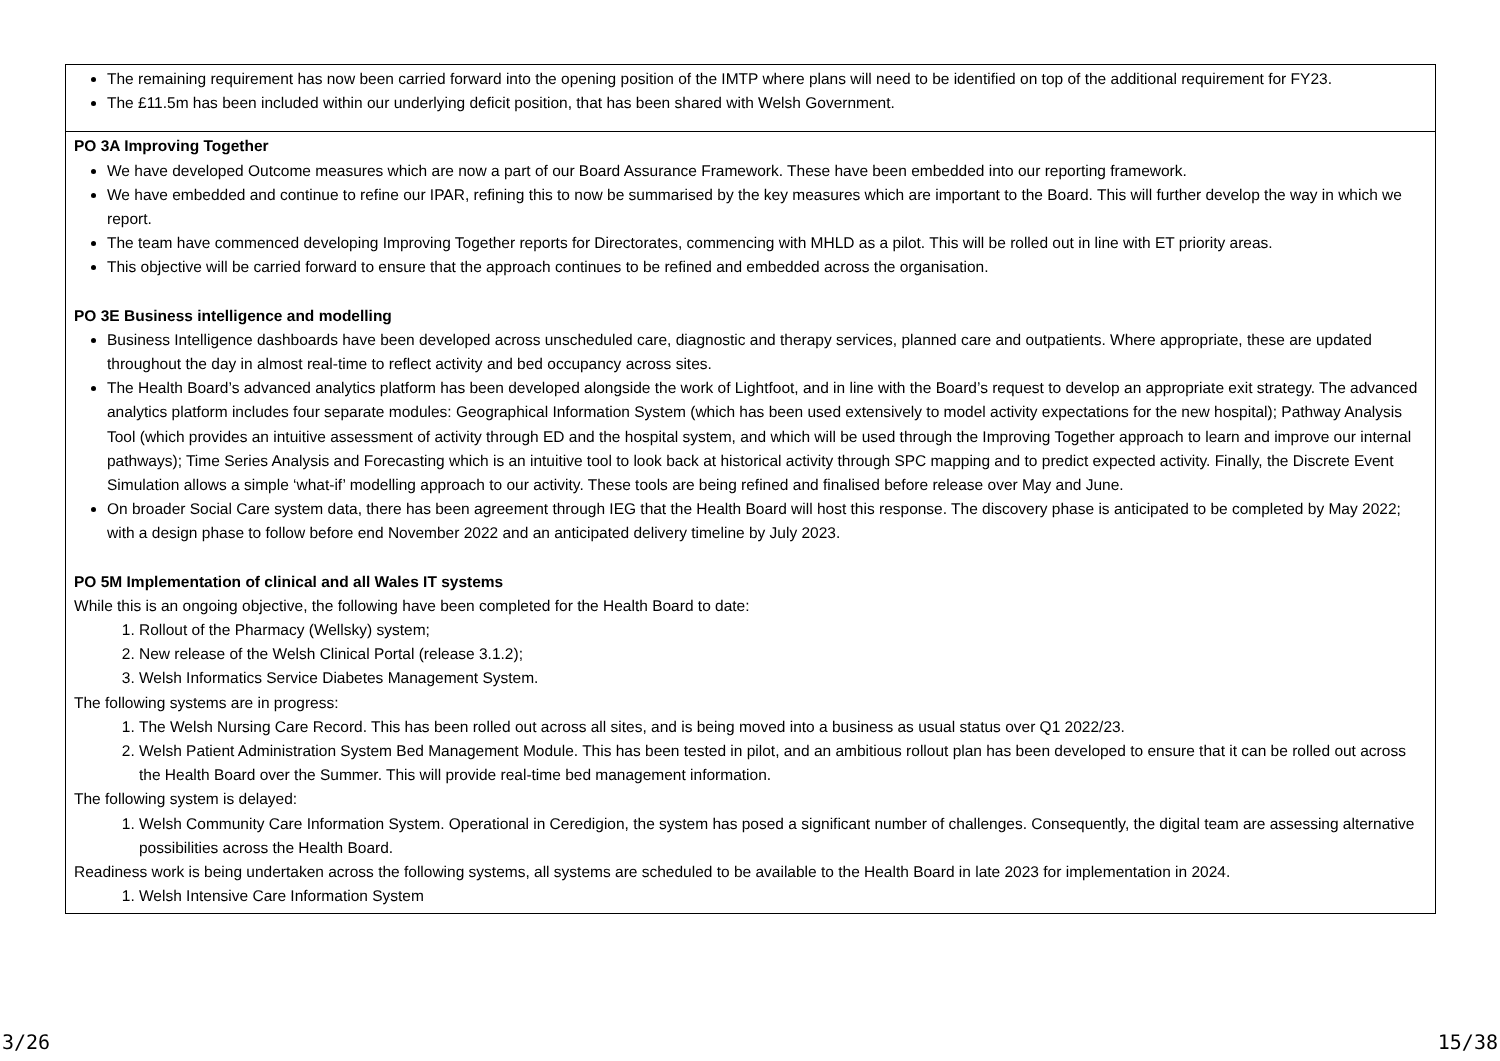| The remaining requirement has now been carried forward into the opening position of the IMTP where plans will need to be identified on top of the additional requirement for FY23. The £11.5m has been included within our underlying deficit position, that has been shared with Welsh Government. |
| PO 3A Improving Together We have developed Outcome measures which are now a part of our Board Assurance Framework. These have been embedded into our reporting framework. We have embedded and continue to refine our IPAR, refining this to now be summarised by the key measures which are important to the Board. This will further develop the way in which we report. The team have commenced developing Improving Together reports for Directorates, commencing with MHLD as a pilot. This will be rolled out in line with ET priority areas. This objective will be carried forward to ensure that the approach continues to be refined and embedded across the organisation. PO 3E Business intelligence and modelling Business Intelligence dashboards have been developed across unscheduled care, diagnostic and therapy services, planned care and outpatients. Where appropriate, these are updated throughout the day in almost real-time to reflect activity and bed occupancy across sites. The Health Board’s advanced analytics platform has been developed alongside the work of Lightfoot, and in line with the Board’s request to develop an appropriate exit strategy. The advanced analytics platform includes four separate modules: Geographical Information System (which has been used extensively to model activity expectations for the new hospital); Pathway Analysis Tool (which provides an intuitive assessment of activity through ED and the hospital system, and which will be used through the Improving Together approach to learn and improve our internal pathways); Time Series Analysis and Forecasting which is an intuitive tool to look back at historical activity through SPC mapping and to predict expected activity. Finally, the Discrete Event Simulation allows a simple ‘what-if’ modelling approach to our activity. These tools are being refined and finalised before release over May and June. On broader Social Care system data, there has been agreement through IEG that the Health Board will host this response. The discovery phase is anticipated to be completed by May 2022; with a design phase to follow before end November 2022 and an anticipated delivery timeline by July 2023. PO 5M Implementation of clinical and all Wales IT systems While this is an ongoing objective, the following have been completed for the Health Board to date: 1. Rollout of the Pharmacy (Wellsky) system; 2. New release of the Welsh Clinical Portal (release 3.1.2); 3. Welsh Informatics Service Diabetes Management System. The following systems are in progress: 1. The Welsh Nursing Care Record. This has been rolled out across all sites, and is being moved into a business as usual status over Q1 2022/23. 2. Welsh Patient Administration System Bed Management Module. This has been tested in pilot, and an ambitious rollout plan has been developed to ensure that it can be rolled out across the Health Board over the Summer. This will provide real-time bed management information. The following system is delayed: 1. Welsh Community Care Information System. Operational in Ceredigion, the system has posed a significant number of challenges. Consequently, the digital team are assessing alternative possibilities across the Health Board. Readiness work is being undertaken across the following systems, all systems are scheduled to be available to the Health Board in late 2023 for implementation in 2024. 1. Welsh Intensive Care Information System |
3/26 15/38